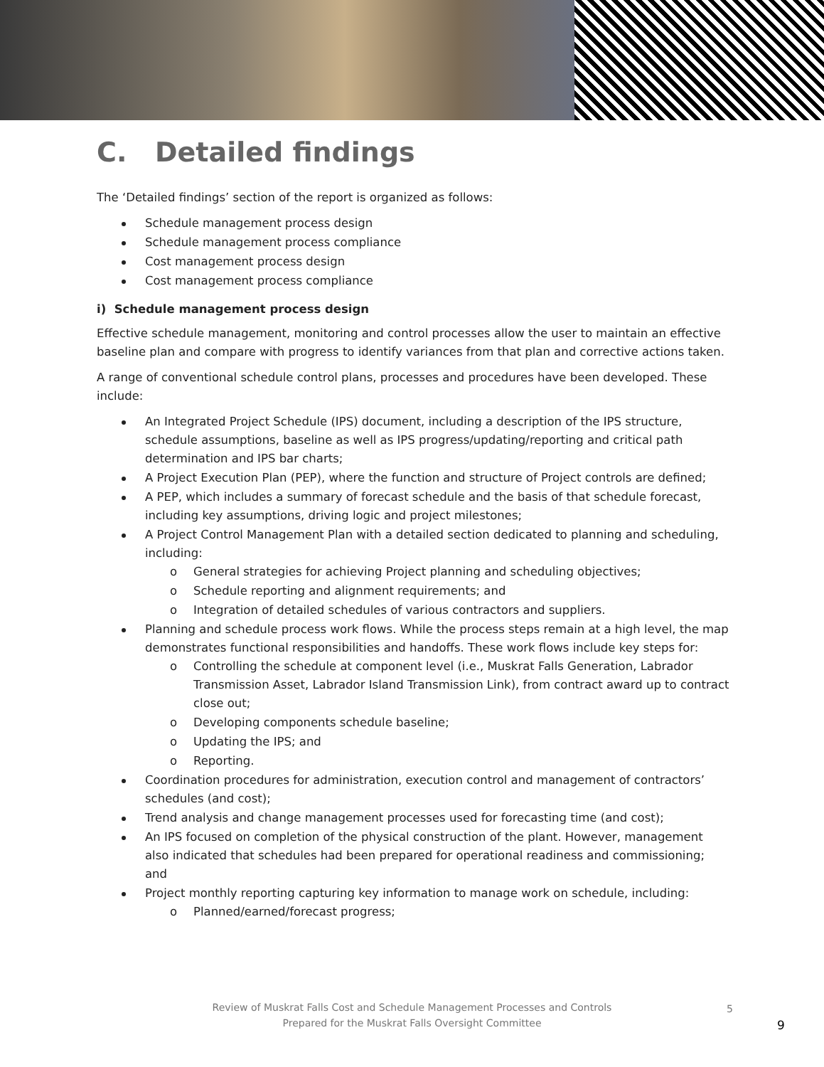C. Detailed findings
The ‘Detailed findings’ section of the report is organized as follows:
Schedule management process design
Schedule management process compliance
Cost management process design
Cost management process compliance
i) Schedule management process design
Effective schedule management, monitoring and control processes allow the user to maintain an effective baseline plan and compare with progress to identify variances from that plan and corrective actions taken.
A range of conventional schedule control plans, processes and procedures have been developed. These include:
An Integrated Project Schedule (IPS) document, including a description of the IPS structure, schedule assumptions, baseline as well as IPS progress/updating/reporting and critical path determination and IPS bar charts;
A Project Execution Plan (PEP), where the function and structure of Project controls are defined;
A PEP, which includes a summary of forecast schedule and the basis of that schedule forecast, including key assumptions, driving logic and project milestones;
A Project Control Management Plan with a detailed section dedicated to planning and scheduling, including:
o General strategies for achieving Project planning and scheduling objectives;
o Schedule reporting and alignment requirements; and
o Integration of detailed schedules of various contractors and suppliers.
Planning and schedule process work flows. While the process steps remain at a high level, the map demonstrates functional responsibilities and handoffs. These work flows include key steps for:
o Controlling the schedule at component level (i.e., Muskrat Falls Generation, Labrador Transmission Asset, Labrador Island Transmission Link), from contract award up to contract close out;
o Developing components schedule baseline;
o Updating the IPS; and
o Reporting.
Coordination procedures for administration, execution control and management of contractors’ schedules (and cost);
Trend analysis and change management processes used for forecasting time (and cost);
An IPS focused on completion of the physical construction of the plant. However, management also indicated that schedules had been prepared for operational readiness and commissioning; and
Project monthly reporting capturing key information to manage work on schedule, including:
o Planned/earned/forecast progress;
Review of Muskrat Falls Cost and Schedule Management Processes and Controls
Prepared for the Muskrat Falls Oversight Committee
5
9